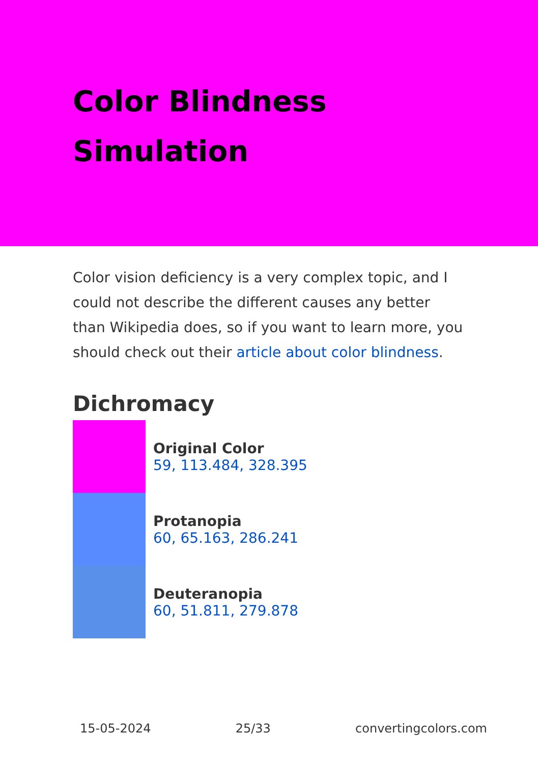Color Blindness
Simulation
Color vision deficiency is a very complex topic, and I could not describe the different causes any better than Wikipedia does, so if you want to learn more, you should check out their article about color blindness.
Dichromacy
Original Color
59, 113.484, 328.395
Protanopia
60, 65.163, 286.241
Deuteranopia
60, 51.811, 279.878
15-05-2024 25/33 convertingcolors.com